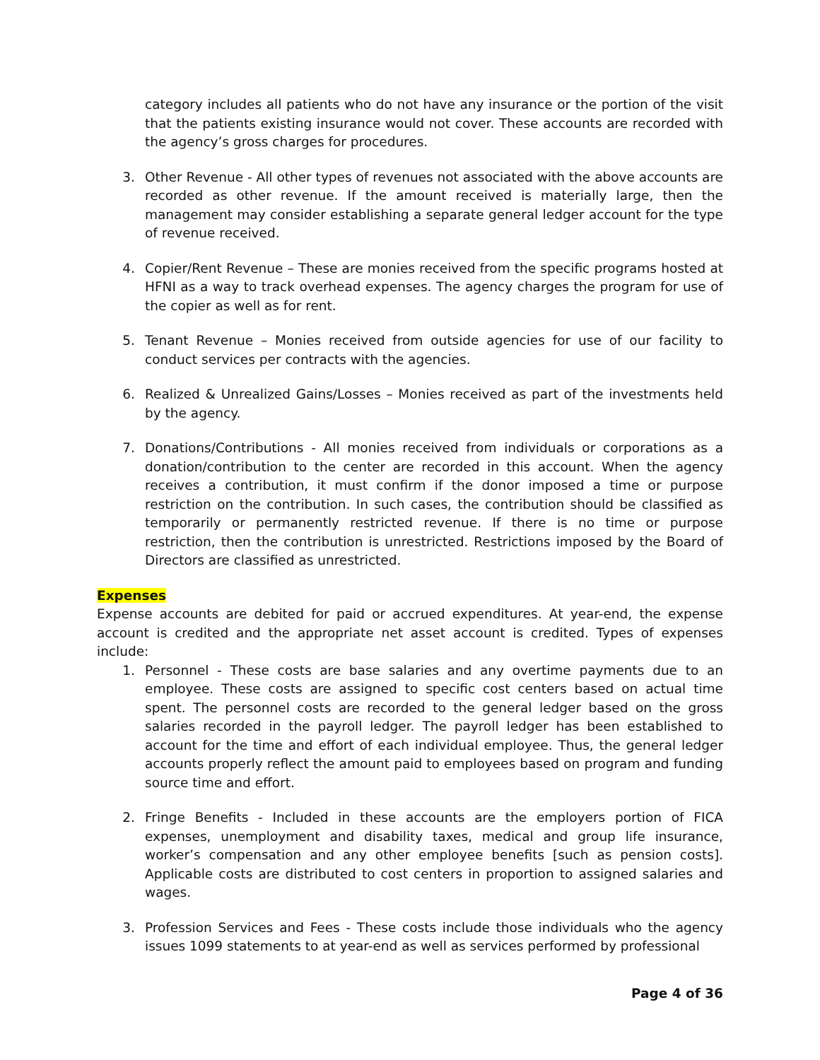category includes all patients who do not have any insurance or the portion of the visit that the patients existing insurance would not cover. These accounts are recorded with the agency’s gross charges for procedures.
3. Other Revenue - All other types of revenues not associated with the above accounts are recorded as other revenue. If the amount received is materially large, then the management may consider establishing a separate general ledger account for the type of revenue received.
4. Copier/Rent Revenue – These are monies received from the specific programs hosted at HFNI as a way to track overhead expenses. The agency charges the program for use of the copier as well as for rent.
5. Tenant Revenue – Monies received from outside agencies for use of our facility to conduct services per contracts with the agencies.
6. Realized & Unrealized Gains/Losses – Monies received as part of the investments held by the agency.
7. Donations/Contributions - All monies received from individuals or corporations as a donation/contribution to the center are recorded in this account. When the agency receives a contribution, it must confirm if the donor imposed a time or purpose restriction on the contribution. In such cases, the contribution should be classified as temporarily or permanently restricted revenue. If there is no time or purpose restriction, then the contribution is unrestricted. Restrictions imposed by the Board of Directors are classified as unrestricted.
Expenses
Expense accounts are debited for paid or accrued expenditures. At year-end, the expense account is credited and the appropriate net asset account is credited. Types of expenses include:
1. Personnel - These costs are base salaries and any overtime payments due to an employee. These costs are assigned to specific cost centers based on actual time spent. The personnel costs are recorded to the general ledger based on the gross salaries recorded in the payroll ledger. The payroll ledger has been established to account for the time and effort of each individual employee. Thus, the general ledger accounts properly reflect the amount paid to employees based on program and funding source time and effort.
2. Fringe Benefits - Included in these accounts are the employers portion of FICA expenses, unemployment and disability taxes, medical and group life insurance, worker’s compensation and any other employee benefits [such as pension costs]. Applicable costs are distributed to cost centers in proportion to assigned salaries and wages.
3. Profession Services and Fees - These costs include those individuals who the agency issues 1099 statements to at year-end as well as services performed by professional
Page 4 of 36